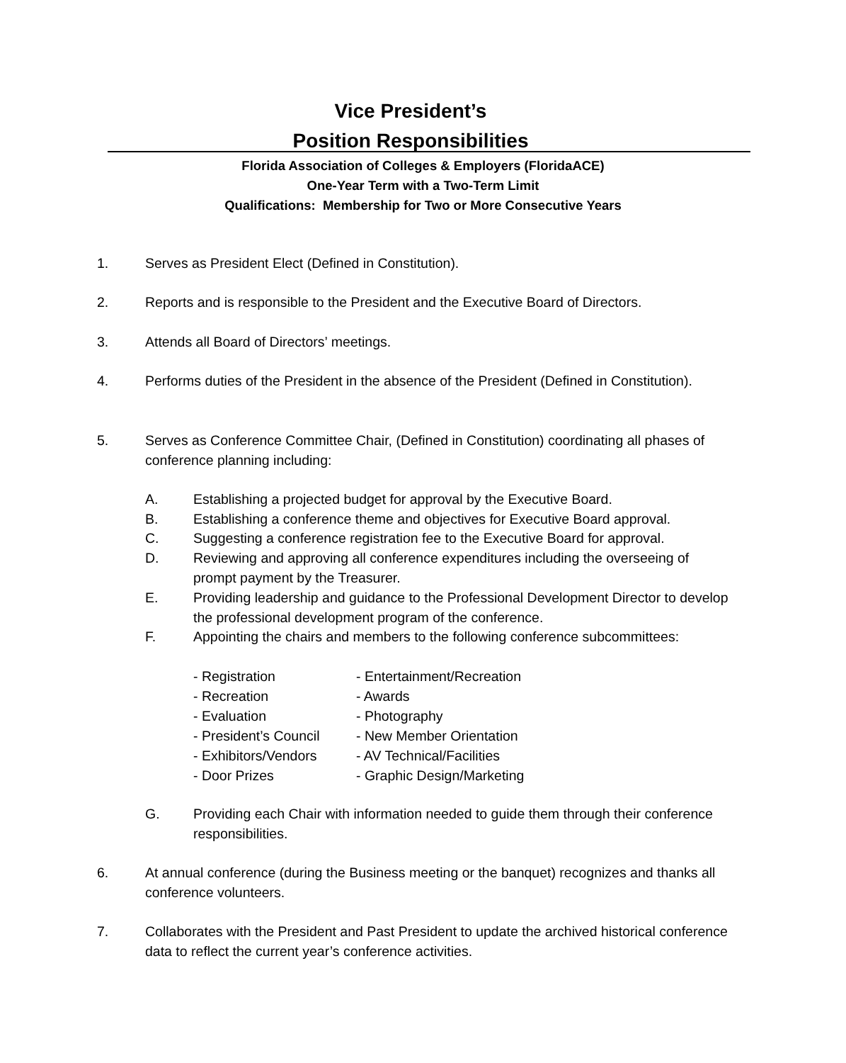Vice President’s
Position Responsibilities
Florida Association of Colleges & Employers (FloridaACE)
One-Year Term with a Two-Term Limit
Qualifications: Membership for Two or More Consecutive Years
1. Serves as President Elect (Defined in Constitution).
2. Reports and is responsible to the President and the Executive Board of Directors.
3. Attends all Board of Directors’ meetings.
4. Performs duties of the President in the absence of the President (Defined in Constitution).
5. Serves as Conference Committee Chair, (Defined in Constitution) coordinating all phases of conference planning including:
A. Establishing a projected budget for approval by the Executive Board.
B. Establishing a conference theme and objectives for Executive Board approval.
C. Suggesting a conference registration fee to the Executive Board for approval.
D. Reviewing and approving all conference expenditures including the overseeing of prompt payment by the Treasurer.
E. Providing leadership and guidance to the Professional Development Director to develop the professional development program of the conference.
F. Appointing the chairs and members to the following conference subcommittees:
- Registration - Entertainment/Recreation - Recreation - Awards - Evaluation - Photography - President’s Council - New Member Orientation - Exhibitors/Vendors - AV Technical/Facilities - Door Prizes - Graphic Design/Marketing
G. Providing each Chair with information needed to guide them through their conference responsibilities.
6. At annual conference (during the Business meeting or the banquet) recognizes and thanks all conference volunteers.
7. Collaborates with the President and Past President to update the archived historical conference data to reflect the current year’s conference activities.